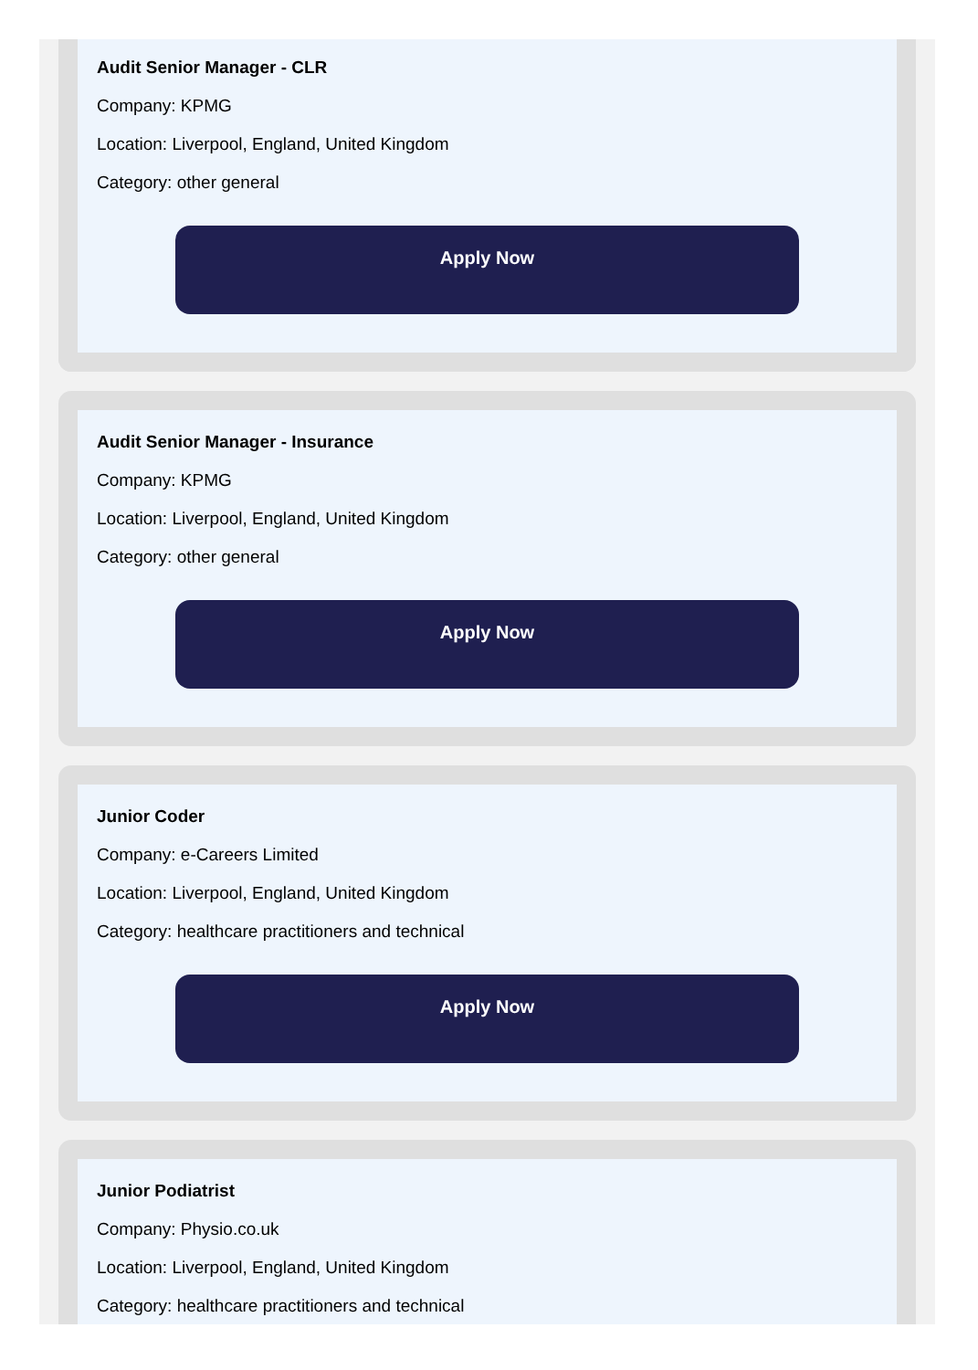Audit Senior Manager - CLR
Company: KPMG
Location: Liverpool, England, United Kingdom
Category: other general
Apply Now
Audit Senior Manager - Insurance
Company: KPMG
Location: Liverpool, England, United Kingdom
Category: other general
Apply Now
Junior Coder
Company: e-Careers Limited
Location: Liverpool, England, United Kingdom
Category: healthcare practitioners and technical
Apply Now
Junior Podiatrist
Company: Physio.co.uk
Location: Liverpool, England, United Kingdom
Category: healthcare practitioners and technical